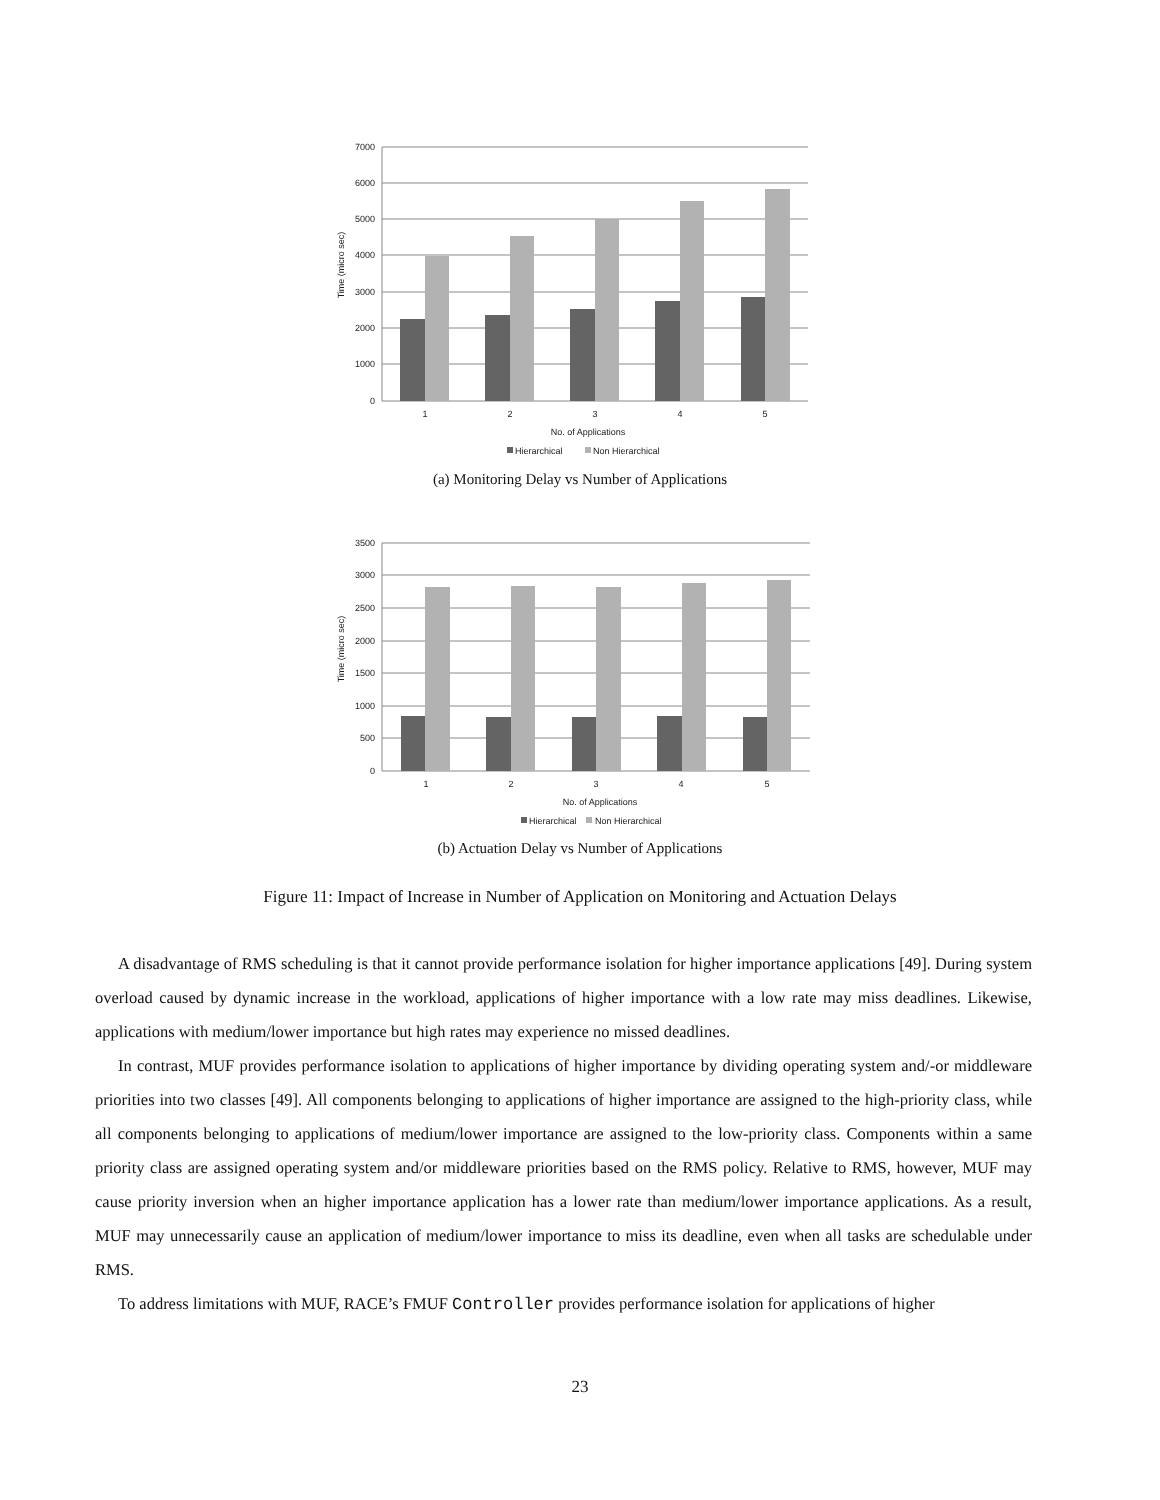7000
6000
5000
4000
3000
2000
1000
0
1
2
3
4
5
No. of Applications
Time (micro sec)
Hierarchical
Non Hierarchical
(a) Monitoring Delay vs Number of Applications
3500
3000
2500
2000
1500
1000
500
0
1
2
3
4
5
No. of Applications
Time (micro sec)
Hierarchical
Non Hierarchical
(b) Actuation Delay vs Number of Applications
Figure 11: Impact of Increase in Number of Application on Monitoring and Actuation Delays
A disadvantage of RMS scheduling is that it cannot provide performance isolation for higher importance applications [49]. During system overload caused by dynamic increase in the workload, applications of higher importance with a low rate may miss deadlines. Likewise, applications with medium/lower importance but high rates may experience no missed deadlines.
In contrast, MUF provides performance isolation to applications of higher importance by dividing operating system and/-or middleware priorities into two classes [49]. All components belonging to applications of higher importance are assigned to the high-priority class, while all components belonging to applications of medium/lower importance are assigned to the low-priority class. Components within a same priority class are assigned operating system and/or middleware priorities based on the RMS policy. Relative to RMS, however, MUF may cause priority inversion when an higher importance application has a lower rate than medium/lower importance applications. As a result, MUF may unnecessarily cause an application of medium/lower importance to miss its deadline, even when all tasks are schedulable under RMS.
To address limitations with MUF, RACE’s FMUF Controller provides performance isolation for applications of higher
23